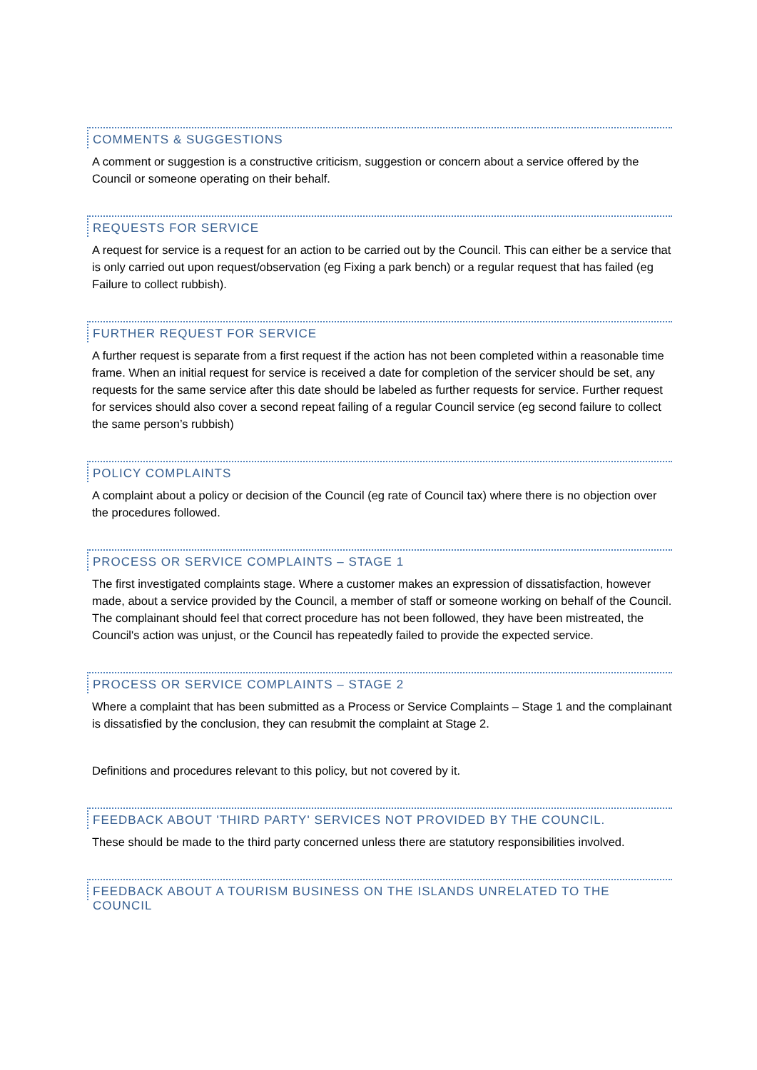COMMENTS & SUGGESTIONS
A comment or suggestion is a constructive criticism, suggestion or concern about a service offered by the Council or someone operating on their behalf.
REQUESTS FOR SERVICE
A request for service is a request for an action to be carried out by the Council. This can either be a service that is only carried out upon request/observation (eg Fixing a park bench) or a regular request that has failed (eg Failure to collect rubbish).
FURTHER REQUEST FOR SERVICE
A further request is separate from a first request if the action has not been completed within a reasonable time frame. When an initial request for service is received a date for completion of the servicer should be set, any requests for the same service after this date should be labeled as further requests for service. Further request for services should also cover a second repeat failing of a regular Council service (eg second failure to collect the same person’s rubbish)
POLICY COMPLAINTS
A complaint about a policy or decision of the Council (eg rate of Council tax) where there is no objection over the procedures followed.
PROCESS OR SERVICE COMPLAINTS – STAGE 1
The first investigated complaints stage. Where a customer makes an expression of dissatisfaction, however made, about a service provided by the Council, a member of staff or someone working on behalf of the Council. The complainant should feel that correct procedure has not been followed, they have been mistreated, the Council's action was unjust, or the Council has repeatedly failed to provide the expected service.
PROCESS OR SERVICE COMPLAINTS – STAGE 2
Where a complaint that has been submitted as a Process or Service Complaints – Stage 1 and the complainant is dissatisfied by the conclusion, they can resubmit the complaint at Stage 2.
Definitions and procedures relevant to this policy, but not covered by it.
FEEDBACK ABOUT 'THIRD PARTY' SERVICES NOT PROVIDED BY THE COUNCIL.
These should be made to the third party concerned unless there are statutory responsibilities involved.
FEEDBACK ABOUT A TOURISM BUSINESS ON THE ISLANDS UNRELATED TO THE COUNCIL